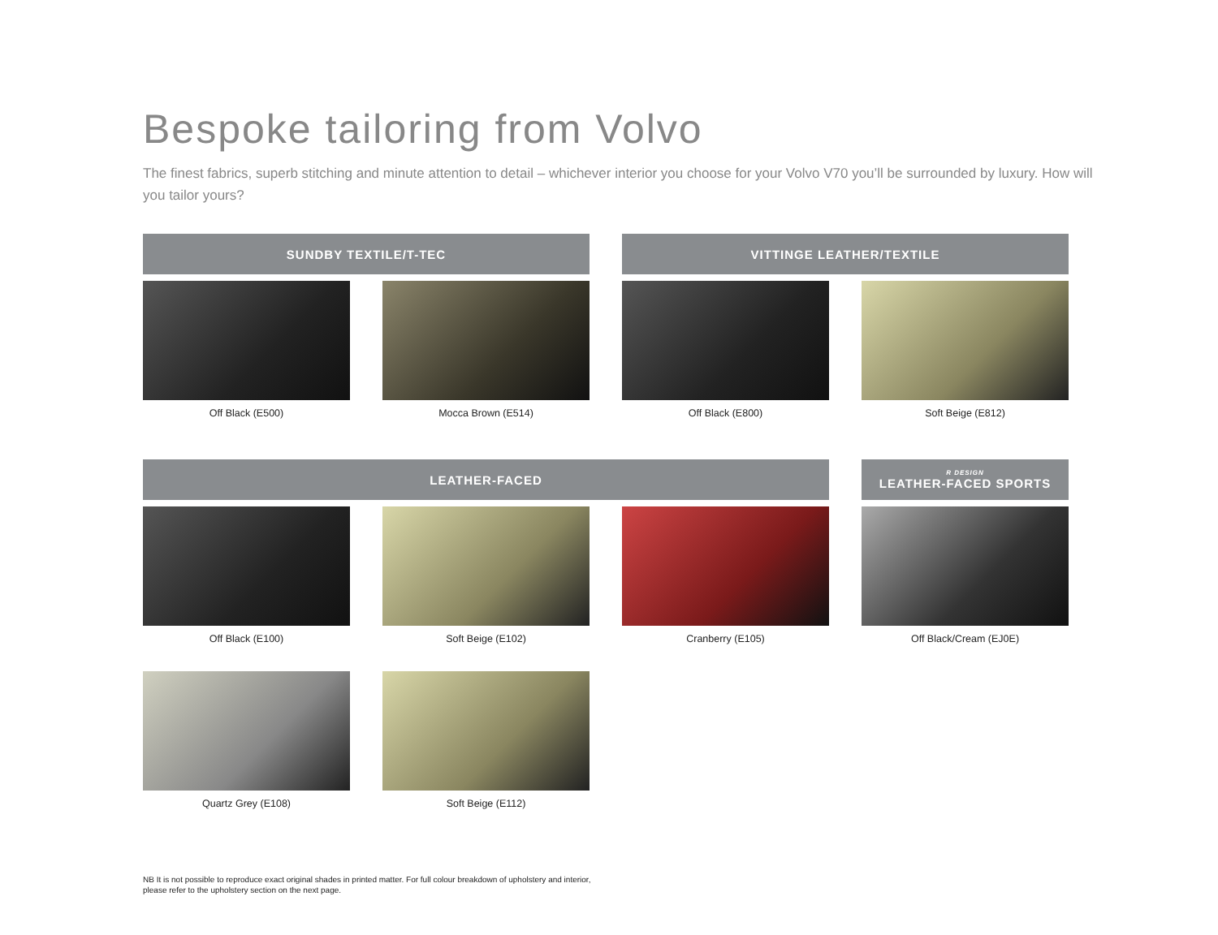Bespoke tailoring from Volvo
The finest fabrics, superb stitching and minute attention to detail – whichever interior you choose for your Volvo V70 you’ll be surrounded by luxury. How will you tailor yours?
SUNDBY TEXTILE/T-TEC VITTINGE LEATHER/TEXTILE
Off Black (E500) Mocca Brown (E514) Off Black (E800) Soft Beige (E812)
LEATHER-FACED
R DESIGN
LEATHER-FACED SPORTS
Off Black (E100) Soft Beige (E102) Cranberry (E105) Off Black/Cream (EJ0E)
Quartz Grey (E108) Soft Beige (E112)
NB It is not possible to reproduce exact original shades in printed matter. For full colour breakdown of upholstery and interior, please refer to the upholstery section on the next page.